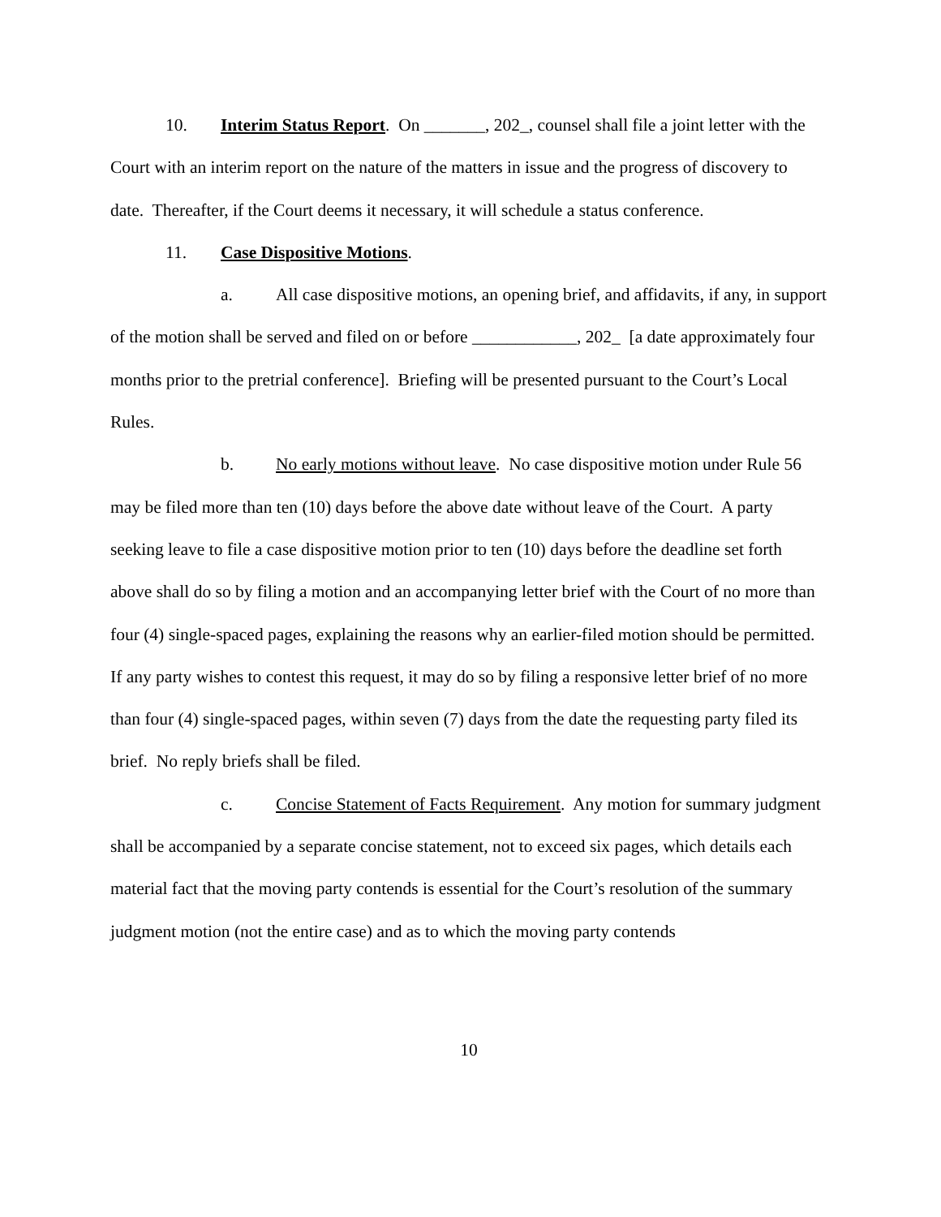10. Interim Status Report. On _______, 202_, counsel shall file a joint letter with the Court with an interim report on the nature of the matters in issue and the progress of discovery to date. Thereafter, if the Court deems it necessary, it will schedule a status conference.
11. Case Dispositive Motions.
a. All case dispositive motions, an opening brief, and affidavits, if any, in support of the motion shall be served and filed on or before ____________, 202_ [a date approximately four months prior to the pretrial conference]. Briefing will be presented pursuant to the Court’s Local Rules.
b. No early motions without leave. No case dispositive motion under Rule 56 may be filed more than ten (10) days before the above date without leave of the Court. A party seeking leave to file a case dispositive motion prior to ten (10) days before the deadline set forth above shall do so by filing a motion and an accompanying letter brief with the Court of no more than four (4) single-spaced pages, explaining the reasons why an earlier-filed motion should be permitted. If any party wishes to contest this request, it may do so by filing a responsive letter brief of no more than four (4) single-spaced pages, within seven (7) days from the date the requesting party filed its brief. No reply briefs shall be filed.
c. Concise Statement of Facts Requirement. Any motion for summary judgment shall be accompanied by a separate concise statement, not to exceed six pages, which details each material fact that the moving party contends is essential for the Court’s resolution of the summary judgment motion (not the entire case) and as to which the moving party contends
10